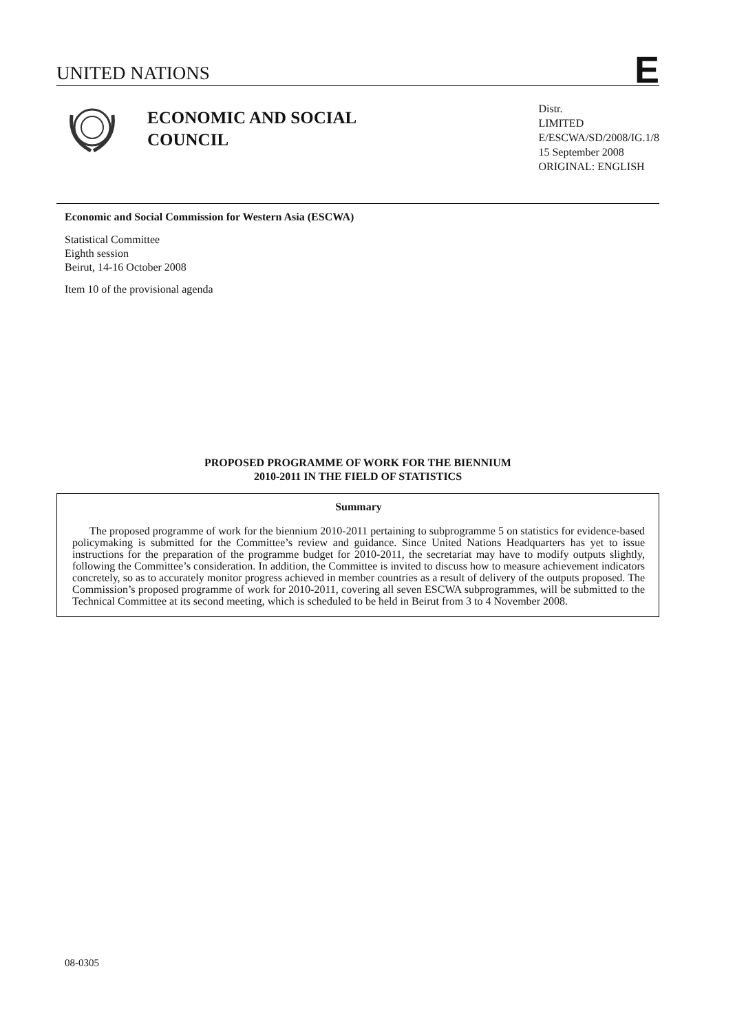UNITED NATIONS E
ECONOMIC AND SOCIAL
COUNCIL
Distr.
LIMITED
E/ESCWA/SD/2008/IG.1/8
15 September 2008
ORIGINAL: ENGLISH
Economic and Social Commission for Western Asia (ESCWA)
Statistical Committee
Eighth session
Beirut, 14-16 October 2008
Item 10 of the provisional agenda
PROPOSED PROGRAMME OF WORK FOR THE BIENNIUM
2010-2011 IN THE FIELD OF STATISTICS
Summary
The proposed programme of work for the biennium 2010-2011 pertaining to subprogramme 5 on statistics for evidence-based policymaking is submitted for the Committee’s review and guidance. Since United Nations Headquarters has yet to issue instructions for the preparation of the programme budget for 2010-2011, the secretariat may have to modify outputs slightly, following the Committee’s consideration. In addition, the Committee is invited to discuss how to measure achievement indicators concretely, so as to accurately monitor progress achieved in member countries as a result of delivery of the outputs proposed. The Commission’s proposed programme of work for 2010-2011, covering all seven ESCWA subprogrammes, will be submitted to the Technical Committee at its second meeting, which is scheduled to be held in Beirut from 3 to 4 November 2008.
08-0305